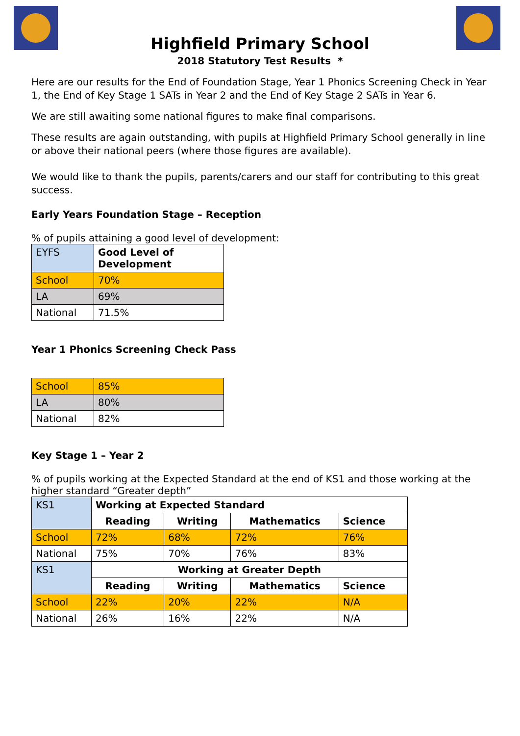Highfield Primary School
2018 Statutory Test Results *
Here are our results for the End of Foundation Stage, Year 1 Phonics Screening Check in Year 1, the End of Key Stage 1 SATs in Year 2 and the End of Key Stage 2 SATs in Year 6.
We are still awaiting some national figures to make final comparisons.
These results are again outstanding, with pupils at Highfield Primary School generally in line or above their national peers (where those figures are available).
We would like to thank the pupils, parents/carers and our staff for contributing to this great success.
Early Years Foundation Stage – Reception
% of pupils attaining a good level of development:
| EYFS | Good Level of Development |
| School | 70% |
| LA | 69% |
| National | 71.5% |
Year 1 Phonics Screening Check Pass
| School | 85% |
| LA | 80% |
| National | 82% |
Key Stage 1 – Year 2
% of pupils working at the Expected Standard at the end of KS1 and those working at the higher standard “Greater depth”
| KS1 | Working at Expected Standard | | | |
| | Reading | Writing | Mathematics | Science |
| School | 72% | 68% | 72% | 76% |
| National | 75% | 70% | 76% | 83% |
| KS1 | Working at Greater Depth | | | |
| | Reading | Writing | Mathematics | Science |
| School | 22% | 20% | 22% | N/A |
| National | 26% | 16% | 22% | N/A |